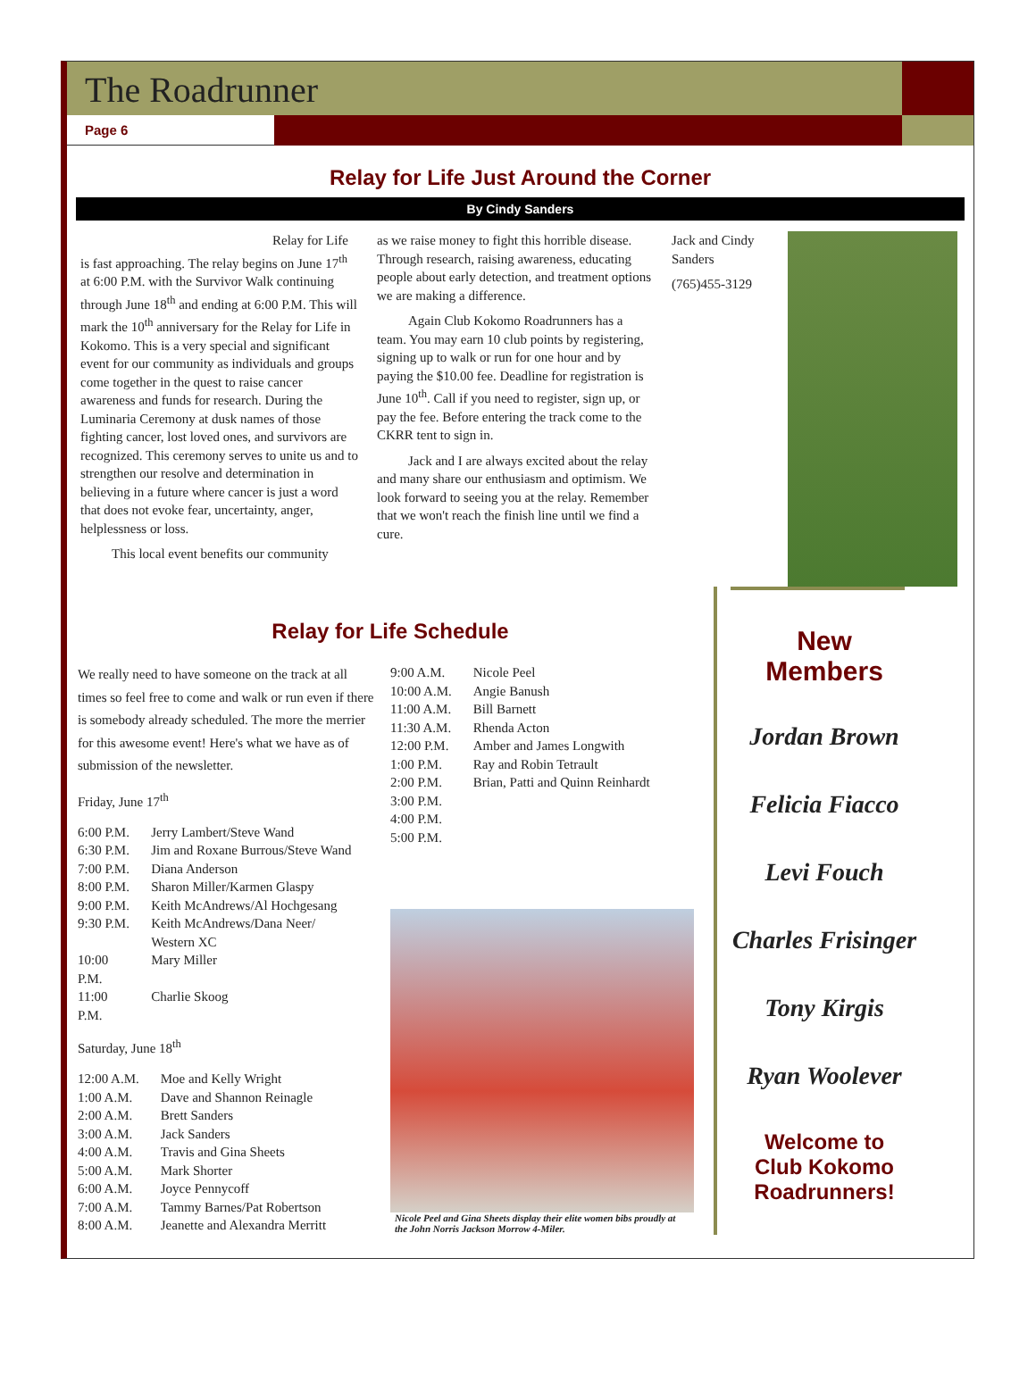The Roadrunner
Page 6
Relay for Life Just Around the Corner
By Cindy Sanders
Relay for Life is fast approaching. The relay begins on June 17<sup>th</sup> at 6:00 P.M. with the Survivor Walk continuing through June 18<sup>th</sup> and ending at 6:00 P.M. This will mark the 10<sup>th</sup> anniversary for the Relay for Life in Kokomo. This is a very special and significant event for our community as individuals and groups come together in the quest to raise cancer awareness and funds for research. During the Luminaria Ceremony at dusk names of those fighting cancer, lost loved ones, and survivors are recognized. This ceremony serves to unite us and to strengthen our resolve and determination in believing in a future where cancer is just a word that does not evoke fear, uncertainty, anger, helplessness or loss.
This local event benefits our community
as we raise money to fight this horrible disease. Through research, raising awareness, educating people about early detection, and treatment options we are making a difference.
Again Club Kokomo Roadrunners has a team. You may earn 10 club points by registering, signing up to walk or run for one hour and by paying the $10.00 fee. Deadline for registration is June 10<sup>th</sup>. Call if you need to register, sign up, or pay the fee. Before entering the track come to the CKRR tent to sign in.
Jack and I are always excited about the relay and many share our enthusiasm and optimism. We look forward to seeing you at the relay. Remember that we won't reach the finish line until we find a cure.
Jack and Cindy Sanders
(765)455-3129
Relay for Life Schedule
We really need to have someone on the track at all times so feel free to come and walk or run even if there is somebody already scheduled. The more the merrier for this awesome event! Here's what we have as of submission of the newsletter.
Friday, June 17<sup>th</sup>
| 6:00 P.M. | Jerry Lambert/Steve Wand |
| 6:30 P.M. | Jim and Roxane Burrous/Steve Wand |
| 7:00 P.M. | Diana Anderson |
| 8:00 P.M. | Sharon Miller/Karmen Glaspy |
| 9:00 P.M. | Keith McAndrews/Al Hochgesang |
| 9:30 P.M. | Keith McAndrews/Dana Neer/ Western XC |
| 10:00 P.M. | Mary Miller |
| 11:00 P.M. | Charlie Skoog |
Saturday, June 18<sup>th</sup>
| 12:00 A.M. | Moe and Kelly Wright |
| 1:00 A.M. | Dave and Shannon Reinagle |
| 2:00 A.M. | Brett Sanders |
| 3:00 A.M. | Jack Sanders |
| 4:00 A.M. | Travis and Gina Sheets |
| 5:00 A.M. | Mark Shorter |
| 6:00 A.M. | Joyce Pennycoff |
| 7:00 A.M. | Tammy Barnes/Pat Robertson |
| 8:00 A.M. | Jeanette and Alexandra Merritt |
| 9:00 A.M. | Nicole Peel |
| 10:00 A.M. | Angie Banush |
| 11:00 A.M. | Bill Barnett |
| 11:30 A.M. | Rhenda Acton |
| 12:00 P.M. | Amber and James Longwith |
| 1:00 P.M. | Ray and Robin Tetrault |
| 2:00 P.M. | Brian, Patti and Quinn Reinhardt |
| 3:00 P.M. | |
| 4:00 P.M. | |
| 5:00 P.M. | |
Nicole Peel and Gina Sheets display their elite women bibs proudly at the John Norris Jackson Morrow 4-Miler.
New
Members
Jordan Brown
Felicia Fiacco
Levi Fouch
Charles Frisinger
Tony Kirgis
Ryan Woolever
Welcome to
Club Kokomo
Roadrunners!